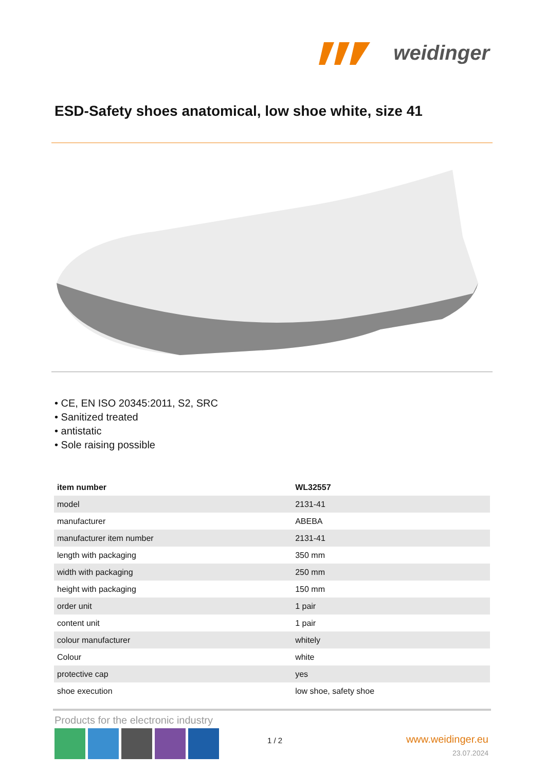weidinger
ESD-Safety shoes anatomical, low shoe white, size 41
• CE, EN ISO 20345:2011, S2, SRC
• Sanitized treated
• antistatic
• Sole raising possible
| item number | WL32557 |
| model | 2131-41 |
| manufacturer | ABEBA |
| manufacturer item number | 2131-41 |
| length with packaging | 350 mm |
| width with packaging | 250 mm |
| height with packaging | 150 mm |
| order unit | 1 pair |
| content unit | 1 pair |
| colour manufacturer | whitely |
| Colour | white |
| protective cap | yes |
| shoe execution | low shoe, safety shoe |
Products for the electronic industry
1 / 2 www.weidinger.eu
23.07.2024